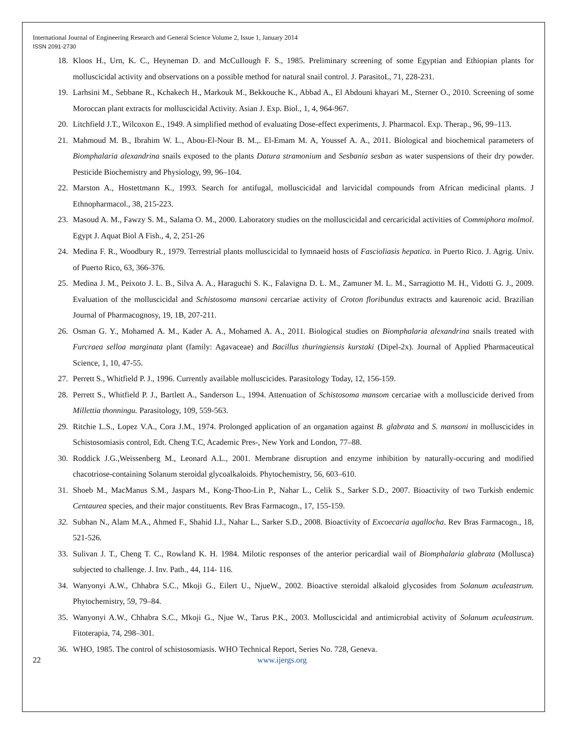International Journal of Engineering Research and General Science Volume 2, Issue 1, January 2014
ISSN 2091-2730
18. Kloos H., Urn, K. C., Heyneman D. and McCuIlough F. S., 1985. Preliminary screening of some Egyptian and Ethiopian plants for molluscicidal activity and observations on a possible method for natural snail control. J. ParasitoL, 71, 228-231.
19. Larhsini M., Sebbane R., Kchakech H., Markouk M., Bekkouche K., Abbad A., El Abdouni khayari M., Sterner O., 2010. Screening of some Moroccan plant extracts for molluscicidal Activity. Asian J. Exp. Biol., 1, 4, 964-967.
20. Litchfield J.T., Wilcoxon E., 1949. A simplified method of evaluating Dose-effect experiments, J. Pharmacol. Exp. Therap., 96, 99–113.
21. Mahmoud M. B., Ibrahim W. L., Abou-El-Nour B. M.,. El-Emam M. A, Youssef A. A., 2011. Biological and biochemical parameters of Biomphalaria alexandrina snails exposed to the plants Datura stramonium and Sesbania sesban as water suspensions of their dry powder. Pesticide Biochemistry and Physiology, 99, 96–104.
22. Marston A., Hostettmann K., 1993. Search for antifugal, molluscicidal and larvicidal compounds from African medicinal plants. J Ethnopharmacol., 38, 215-223.
23. Masoud A. M., Fawzy S. M., Salama O. M., 2000. Laboratory studies on the molluscicidal and cercaricidal activities of Commiphora molmol. Egypt J. Aquat Biol A Fish., 4, 2, 251-26
24. Medina F. R., Woodbury R., 1979. Terrestrial plants molluscicidal to Iymnaeid hosts of Fascioliasis hepatica. in Puerto Rico. J. Agrig. Univ. of Puerto Rico, 63, 366-376.
25. Medina J. M., Peixoto J. L. B., Silva A. A., Haraguchi S. K., Falavigna D. L. M., Zamuner M. L. M., Sarragiotto M. H., Vidotti G. J., 2009. Evaluation of the molluscicidal and Schistosoma mansoni cercariae activity of Croton floribundus extracts and kaurenoic acid. Brazilian Journal of Pharmacognosy, 19, 1B, 207-211.
26. Osman G. Y., Mohamed A. M., Kader A. A., Mohamed A. A., 2011. Biological studies on Biomphalaria alexandrina snails treated with Furcraea selloa marginata plant (family: Agavaceae) and Bacillus thuringiensis kurstaki (Dipel-2x). Journal of Applied Pharmaceutical Science, 1, 10, 47-55.
27. Perrett S., Whitfield P. J., 1996. Currently available molluscicides. Parasitology Today, 12, 156-159.
28. Perrett S., Whitfield P. J., Bartlett A., Sanderson L., 1994. Attenuation of Schistosoma mansom cercariae with a molluscicide derived from Millettia thonningu. Parasitology, 109, 559-563.
29. Ritchie L.S., Lopez V.A., Cora J.M., 1974. Prolonged application of an organation against B. glabrata and S. mansoni in molluscicides in Schistosomiasis control, Edt. Cheng T.C, Academic Pres-, New York and London, 77–88.
30. Roddick J.G.,Weissenberg M., Leonard A.L., 2001. Membrane disruption and enzyme inhibition by naturally-occuring and modified chacotriose-containing Solanum steroidal glycoalkaloids. Phytochemistry, 56, 603–610.
31. Shoeb M., MacManus S.M., Jaspars M., Kong-Thoo-Lin P., Nahar L., Celik S., Sarker S.D., 2007. Bioactivity of two Turkish endemic Centaurea species, and their major constituents. Rev Bras Farmacogn., 17, 155-159.
32. Subhan N., Alam M.A., Ahmed F., Shahid I.J., Nahar L., Sarker S.D., 2008. Bioactivity of Excoecaria agallocha. Rev Bras Farmacogn., 18, 521-526.
33. Sulivan J. T., Cheng T. C., Rowland K. H. 1984. Milotic responses of the anterior pericardial wail of Biomphalaria glabrata (Mollusca) subjected to challenge. J. Inv. Path., 44, 114- 116.
34. Wanyonyi A.W., Chhabra S.C., Mkoji G., Eilert U., NjueW., 2002. Bioactive steroidal alkaloid glycosides from Solanum aculeastrum. Phytochemistry, 59, 79–84.
35. Wanyonyi A.W., Chhabra S.C., Mkoji G., Njue W., Tarus P.K., 2003. Molluscicidal and antimicrobial activity of Solanum aculeastrum. Fitoterapia, 74, 298–301.
36. WHO, 1985. The control of schistosomiasis. WHO Technical Report, Series No. 728, Geneva.
22 www.ijergs.org